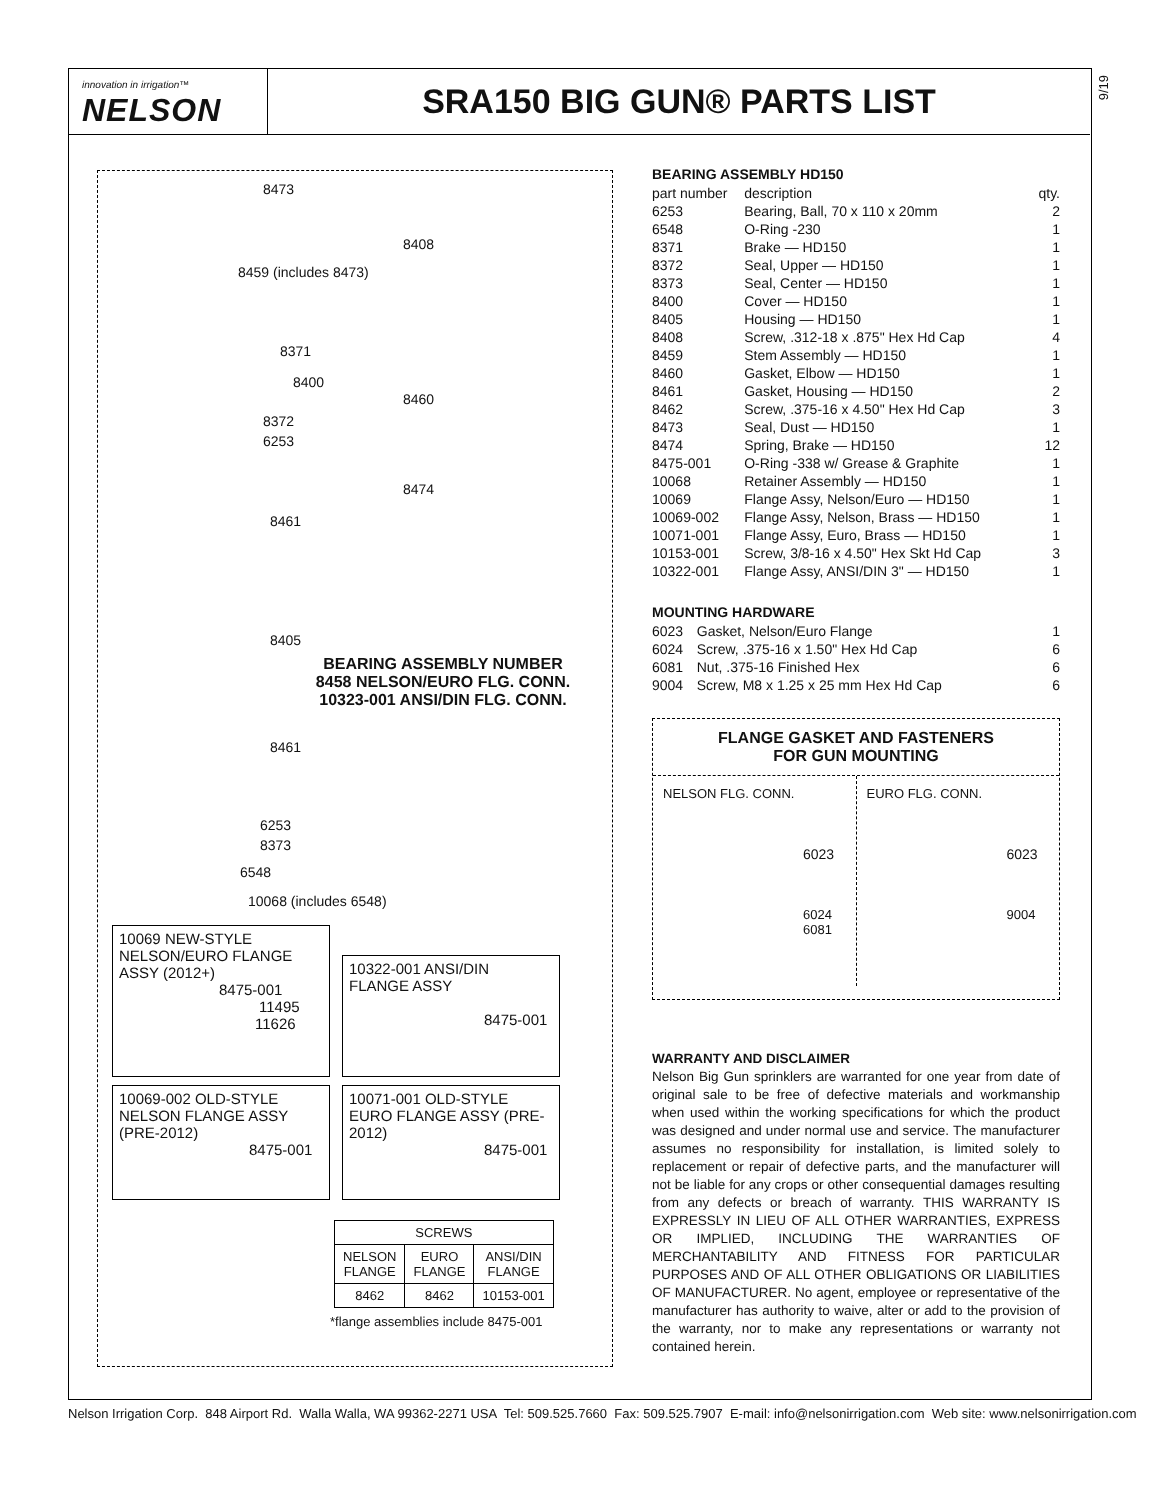innovation in irrigation™
NELSON
SRA150 BIG GUN® PARTS LIST
9/19
8473
8408
8459 (includes 8473)
8371
8400
8460
8372
6253
8474
8461
8405
BEARING ASSEMBLY NUMBER
8458 NELSON/EURO FLG. CONN.
10323-001 ANSI/DIN FLG. CONN.
8461
6253
8373
6548
10068 (includes 6548)
10069 NEW-STYLE NELSON/EURO FLANGE ASSY (2012+)
8475-001
11495
11626
10322-001 ANSI/DIN FLANGE ASSY
8475-001
10069-002 OLD-STYLE NELSON FLANGE ASSY (PRE-2012)
8475-001
10071-001 OLD-STYLE EURO FLANGE ASSY (PRE-2012)
8475-001
| SCREWS | | |
| --- | --- | --- |
| NELSON FLANGE | EURO FLANGE | ANSI/DIN FLANGE |
| 8462 | 8462 | 10153-001 |
*flange assemblies include 8475-001
BEARING ASSEMBLY HD150
| part number | description | qty. |
| 6253 | Bearing, Ball, 70 x 110 x 20mm | 2 |
| 6548 | O-Ring -230 | 1 |
| 8371 | Brake — HD150 | 1 |
| 8372 | Seal, Upper — HD150 | 1 |
| 8373 | Seal, Center — HD150 | 1 |
| 8400 | Cover — HD150 | 1 |
| 8405 | Housing — HD150 | 1 |
| 8408 | Screw, .312-18 x .875" Hex Hd Cap | 4 |
| 8459 | Stem Assembly — HD150 | 1 |
| 8460 | Gasket, Elbow — HD150 | 1 |
| 8461 | Gasket, Housing — HD150 | 2 |
| 8462 | Screw, .375-16 x 4.50" Hex Hd Cap | 3 |
| 8473 | Seal, Dust — HD150 | 1 |
| 8474 | Spring, Brake — HD150 | 12 |
| 8475-001 | O-Ring -338 w/ Grease & Graphite | 1 |
| 10068 | Retainer Assembly — HD150 | 1 |
| 10069 | Flange Assy, Nelson/Euro — HD150 | 1 |
| 10069-002 | Flange Assy, Nelson, Brass — HD150 | 1 |
| 10071-001 | Flange Assy, Euro, Brass — HD150 | 1 |
| 10153-001 | Screw, 3/8-16 x 4.50" Hex Skt Hd Cap | 3 |
| 10322-001 | Flange Assy, ANSI/DIN 3" — HD150 | 1 |
MOUNTING HARDWARE
| 6023 | Gasket, Nelson/Euro Flange | 1 |
| 6024 | Screw, .375-16 x 1.50" Hex Hd Cap | 6 |
| 6081 | Nut, .375-16 Finished Hex | 6 |
| 9004 | Screw, M8 x 1.25 x 25 mm Hex Hd Cap | 6 |
FLANGE GASKET AND FASTENERS
FOR GUN MOUNTING
NELSON FLG. CONN.
6023
6024
6081
EURO FLG. CONN.
6023
9004
WARRANTY AND DISCLAIMER
Nelson Big Gun sprinklers are warranted for one year from date of original sale to be free of defective materials and workmanship when used within the working specifications for which the product was designed and under normal use and service. The manufacturer assumes no responsibility for installation, is limited solely to replacement or repair of defective parts, and the manufacturer will not be liable for any crops or other consequential damages resulting from any defects or breach of warranty. THIS WARRANTY IS EXPRESSLY IN LIEU OF ALL OTHER WARRANTIES, EXPRESS OR IMPLIED, INCLUDING THE WARRANTIES OF MERCHANTABILITY AND FITNESS FOR PARTICULAR PURPOSES AND OF ALL OTHER OBLIGATIONS OR LIABILITIES OF MANUFACTURER. No agent, employee or representative of the manufacturer has authority to waive, alter or add to the provision of the warranty, nor to make any representations or warranty not contained herein.
Nelson Irrigation Corp. 848 Airport Rd. Walla Walla, WA 99362-2271 USA Tel: 509.525.7660 Fax: 509.525.7907 E-mail: info@nelsonirrigation.com Web site: www.nelsonirrigation.com